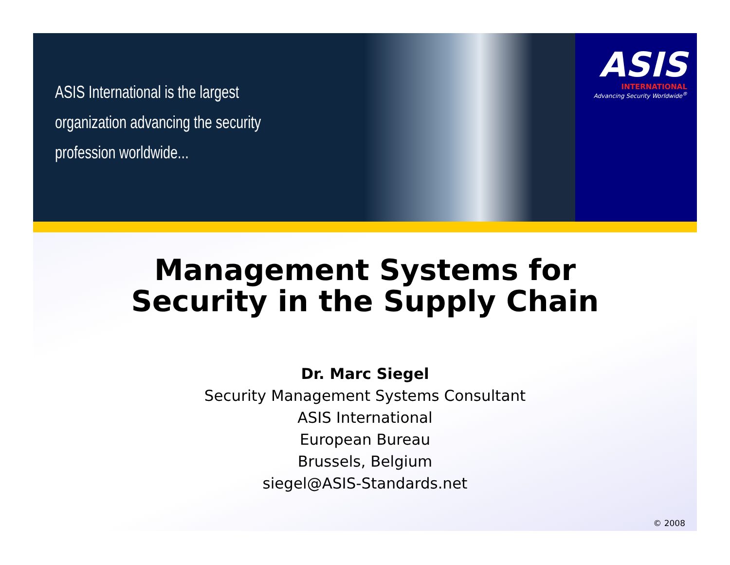ASIS International is the largest
organization advancing the security
profession worldwide...
ASIS
INTERNATIONAL
Advancing Security Worldwide<sup>®</sup>
Management Systems for
Security in the Supply Chain
Dr. Marc Siegel
Security Management Systems Consultant
ASIS International
European Bureau
Brussels, Belgium
siegel@ASIS-Standards.net
© 2008